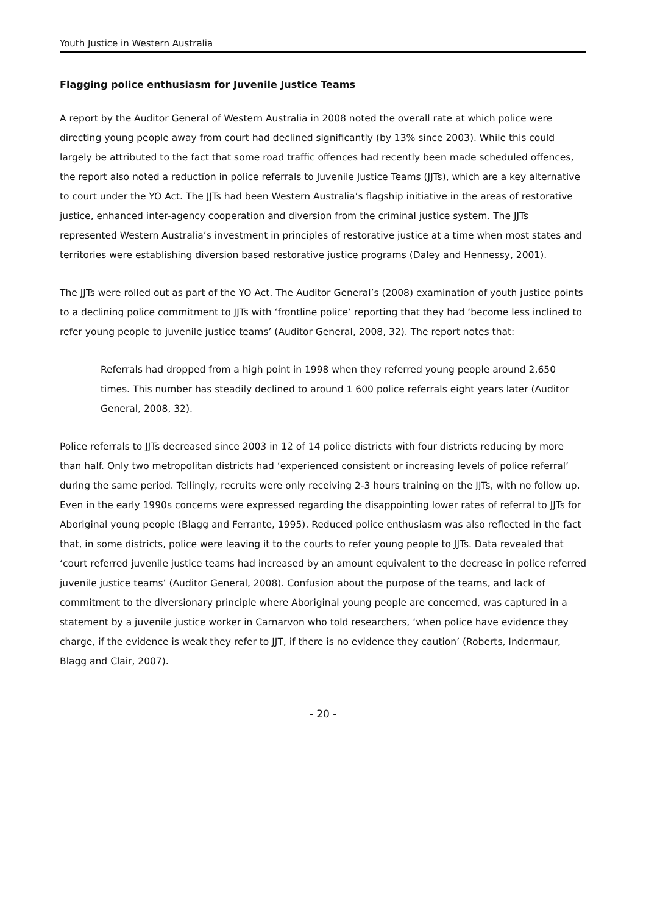Youth Justice in Western Australia
Flagging police enthusiasm for Juvenile Justice Teams
A report by the Auditor General of Western Australia in 2008 noted the overall rate at which police were directing young people away from court had declined significantly (by 13% since 2003). While this could largely be attributed to the fact that some road traffic offences had recently been made scheduled offences, the report also noted a reduction in police referrals to Juvenile Justice Teams (JJTs), which are a key alternative to court under the YO Act. The JJTs had been Western Australia’s flagship initiative in the areas of restorative justice, enhanced inter-agency cooperation and diversion from the criminal justice system. The JJTs represented Western Australia’s investment in principles of restorative justice at a time when most states and territories were establishing diversion based restorative justice programs (Daley and Hennessy, 2001).
The JJTs were rolled out as part of the YO Act. The Auditor General’s (2008) examination of youth justice points to a declining police commitment to JJTs with ‘frontline police’ reporting that they had ‘become less inclined to refer young people to juvenile justice teams’ (Auditor General, 2008, 32). The report notes that:
Referrals had dropped from a high point in 1998 when they referred young people around 2,650 times. This number has steadily declined to around 1 600 police referrals eight years later (Auditor General, 2008, 32).
Police referrals to JJTs decreased since 2003 in 12 of 14 police districts with four districts reducing by more than half. Only two metropolitan districts had ‘experienced consistent or increasing levels of police referral’ during the same period. Tellingly, recruits were only receiving 2-3 hours training on the JJTs, with no follow up. Even in the early 1990s concerns were expressed regarding the disappointing lower rates of referral to JJTs for Aboriginal young people (Blagg and Ferrante, 1995). Reduced police enthusiasm was also reflected in the fact that, in some districts, police were leaving it to the courts to refer young people to JJTs. Data revealed that ‘court referred juvenile justice teams had increased by an amount equivalent to the decrease in police referred juvenile justice teams’ (Auditor General, 2008). Confusion about the purpose of the teams, and lack of commitment to the diversionary principle where Aboriginal young people are concerned, was captured in a statement by a juvenile justice worker in Carnarvon who told researchers, ‘when police have evidence they charge, if the evidence is weak they refer to JJT, if there is no evidence they caution’ (Roberts, Indermaur, Blagg and Clair, 2007).
- 20 -